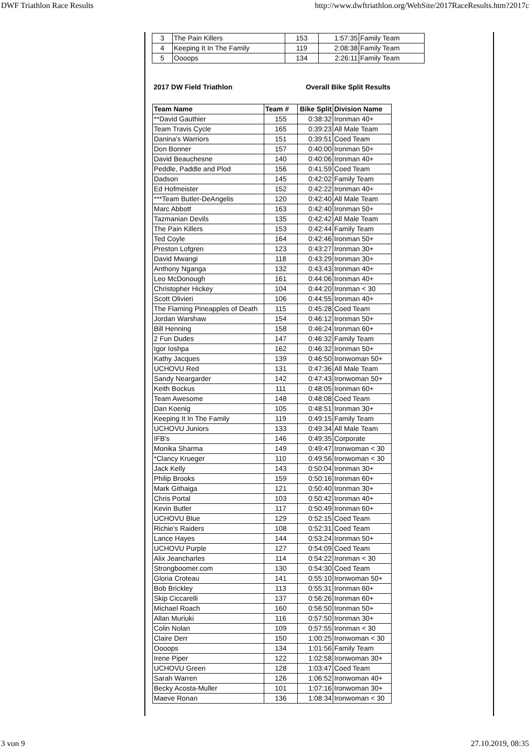DWF Triathlon Race Results http://www.dwftriathlon.org/WebSite/2017RaceResults.htm?2017c
| 3 | The Pain Killers | 153 | 1:57:35 | Family Team |
| 4 | Keeping It In The Family | 119 | 2:08:38 | Family Team |
| 5 | Oooops | 134 | 2:26:11 | Family Team |
| 2017 DW Field Triathlon | | Overall Bike Split Results | |
| --- | --- | --- | --- |
| Team Name | Team # | Bike Split | Division Name |
| **David Gauthier | 155 | 0:38:32 | Ironman 40+ |
| Team Travis Cycle | 165 | 0:39:23 | All Male Team |
| Danina's Warriors | 151 | 0:39:51 | Coed Team |
| Don Bonner | 157 | 0:40:00 | Ironman 50+ |
| David Beauchesne | 140 | 0:40:06 | Ironman 40+ |
| Peddle, Paddle and Plod | 156 | 0:41:59 | Coed Team |
| Dadson | 145 | 0:42:02 | Family Team |
| Ed Hofmeister | 152 | 0:42:22 | Ironman 40+ |
| ***Team Butler-DeAngelis | 120 | 0:42:40 | All Male Team |
| Marc Abbott | 163 | 0:42:40 | Ironman 50+ |
| Tazmanian Devils | 135 | 0:42:42 | All Male Team |
| The Pain Killers | 153 | 0:42:44 | Family Team |
| Ted Coyle | 164 | 0:42:46 | Ironman 50+ |
| Preston Lofgren | 123 | 0:43:27 | Ironman 30+ |
| David Mwangi | 118 | 0:43:29 | Ironman 30+ |
| Anthony Nganga | 132 | 0:43:43 | Ironman 40+ |
| Leo McDonough | 161 | 0:44:06 | Ironman 40+ |
| Christopher Hickey | 104 | 0:44:20 | Ironman < 30 |
| Scott Olivieri | 106 | 0:44:55 | Ironman 40+ |
| The Flaming Pineapples of Death | 115 | 0:45:28 | Coed Team |
| Jordan Warshaw | 154 | 0:46:12 | Ironman 50+ |
| Bill Henning | 158 | 0:46:24 | Ironman 60+ |
| 2 Fun Dudes | 147 | 0:46:32 | Family Team |
| Igor Ioshpa | 162 | 0:46:32 | Ironman 50+ |
| Kathy Jacques | 139 | 0:46:50 | Ironwoman 50+ |
| UCHOVU Red | 131 | 0:47:36 | All Male Team |
| Sandy Neargarder | 142 | 0:47:43 | Ironwoman 50+ |
| Keith Bockus | 111 | 0:48:05 | Ironman 60+ |
| Team Awesome | 148 | 0:48:08 | Coed Team |
| Dan Koenig | 105 | 0:48:51 | Ironman 30+ |
| Keeping It In The Family | 119 | 0:49:15 | Family Team |
| UCHOVU Juniors | 133 | 0:49:34 | All Male Team |
| IFB's | 146 | 0:49:35 | Corporate |
| Monika Sharma | 149 | 0:49:47 | Ironwoman < 30 |
| *Clancy Krueger | 110 | 0:49:56 | Ironwoman < 30 |
| Jack Kelly | 143 | 0:50:04 | Ironman 30+ |
| Philip Brooks | 159 | 0:50:16 | Ironman 60+ |
| Mark Githaiga | 121 | 0:50:40 | Ironman 30+ |
| Chris Portal | 103 | 0:50:42 | Ironman 40+ |
| Kevin Butler | 117 | 0:50:49 | Ironman 60+ |
| UCHOVU Blue | 129 | 0:52:15 | Coed Team |
| Richie's Raiders | 108 | 0:52:31 | Coed Team |
| Lance Hayes | 144 | 0:53:24 | Ironman 50+ |
| UCHOVU Purple | 127 | 0:54:09 | Coed Team |
| Alix Jeancharles | 114 | 0:54:22 | Ironman < 30 |
| Strongboomer.com | 130 | 0:54:30 | Coed Team |
| Gloria Croteau | 141 | 0:55:10 | Ironwoman 50+ |
| Bob Brickley | 113 | 0:55:31 | Ironman 60+ |
| Skip Ciccarelli | 137 | 0:56:26 | Ironman 60+ |
| Michael Roach | 160 | 0:56:50 | Ironman 50+ |
| Allan Muriuki | 116 | 0:57:50 | Ironman 30+ |
| Colin Nolan | 109 | 0:57:55 | Ironman < 30 |
| Claire Derr | 150 | 1:00:25 | Ironwoman < 30 |
| Oooops | 134 | 1:01:56 | Family Team |
| Irene Piper | 122 | 1:02:58 | Ironwoman 30+ |
| UCHOVU Green | 128 | 1:03:47 | Coed Team |
| Sarah Warren | 126 | 1:06:52 | Ironwoman 40+ |
| Becky Acosta-Muller | 101 | 1:07:16 | Ironwoman 30+ |
| Maeve Ronan | 136 | 1:08:34 | Ironwoman < 30 |
3 von 9 27.10.2019, 08:35